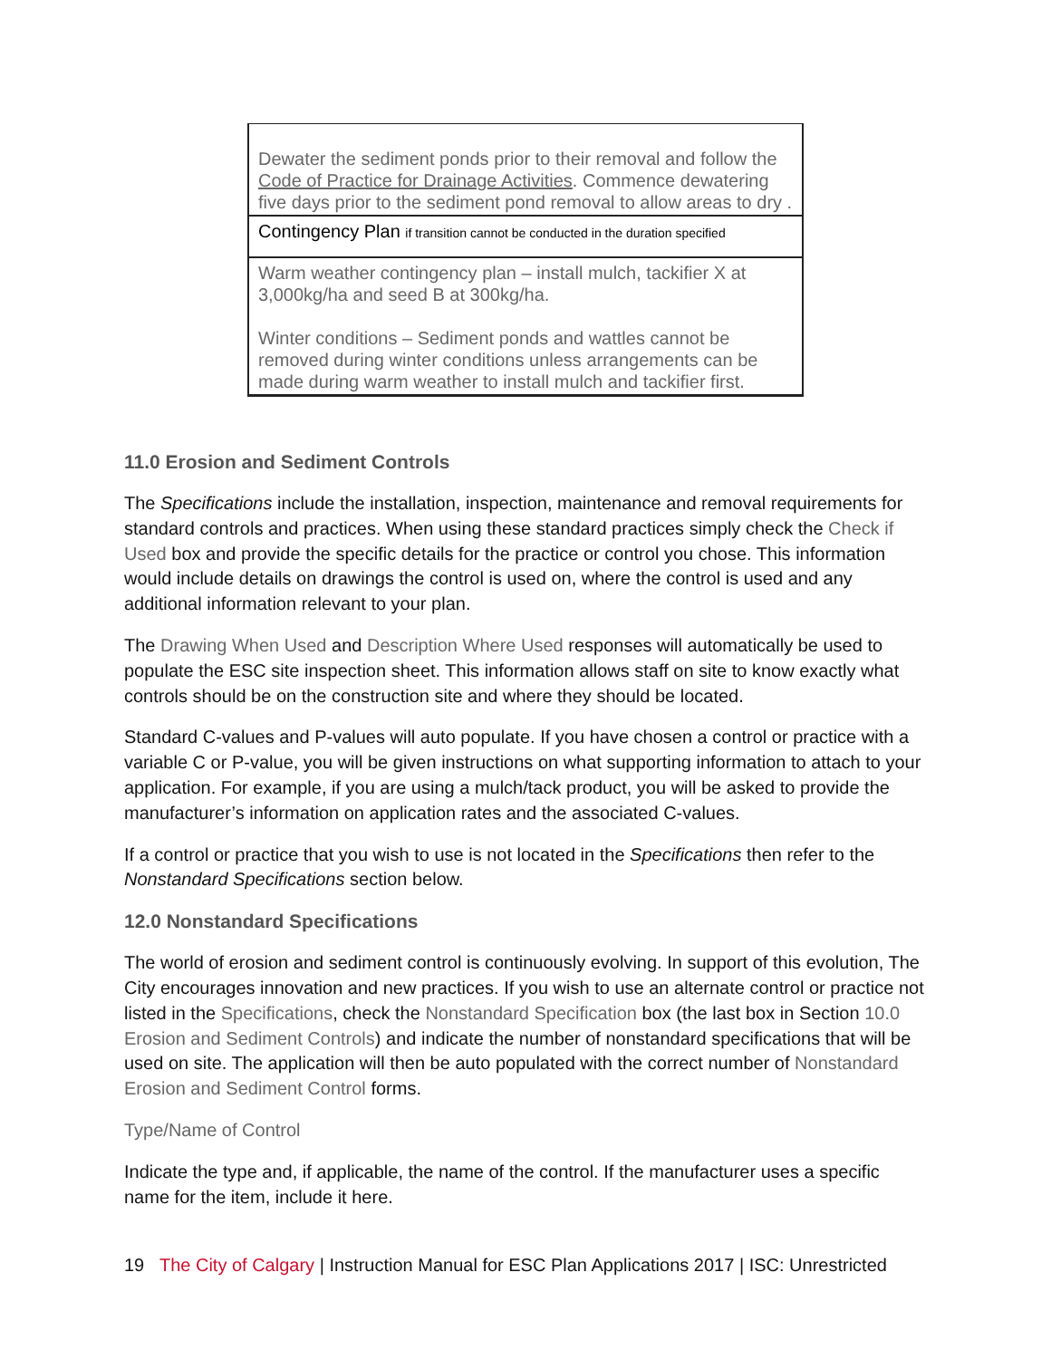| Dewater the sediment ponds prior to their removal and follow the Code of Practice for Drainage Activities . Commence dewatering five days prior to the sediment pond removal to allow areas to dry . |
| Contingency Plan if transition cannot be conducted in the duration specified |
| Warm weather contingency plan – install mulch, tackifier X at 3,000kg/ha and seed B at 300kg/ha. Winter conditions – Sediment ponds and wattles cannot be removed during winter conditions unless arrangements can be made during warm weather to install mulch and tackifier first. |
11.0 Erosion and Sediment Controls
The Specifications include the installation, inspection, maintenance and removal requirements for standard controls and practices. When using these standard practices simply check the Check if Used box and provide the specific details for the practice or control you chose. This information would include details on drawings the control is used on, where the control is used and any additional information relevant to your plan.
The Drawing When Used and Description Where Used responses will automatically be used to populate the ESC site inspection sheet. This information allows staff on site to know exactly what controls should be on the construction site and where they should be located.
Standard C-values and P-values will auto populate. If you have chosen a control or practice with a variable C or P-value, you will be given instructions on what supporting information to attach to your application. For example, if you are using a mulch/tack product, you will be asked to provide the manufacturer’s information on application rates and the associated C-values.
If a control or practice that you wish to use is not located in the Specifications then refer to the Nonstandard Specifications section below.
12.0 Nonstandard Specifications
The world of erosion and sediment control is continuously evolving. In support of this evolution, The City encourages innovation and new practices. If you wish to use an alternate control or practice not listed in the Specifications, check the Nonstandard Specification box (the last box in Section 10.0 Erosion and Sediment Controls) and indicate the number of nonstandard specifications that will be used on site. The application will then be auto populated with the correct number of Nonstandard Erosion and Sediment Control forms.
Type/Name of Control
Indicate the type and, if applicable, the name of the control. If the manufacturer uses a specific name for the item, include it here.
19 The City of Calgary | Instruction Manual for ESC Plan Applications 2017 | ISC: Unrestricted